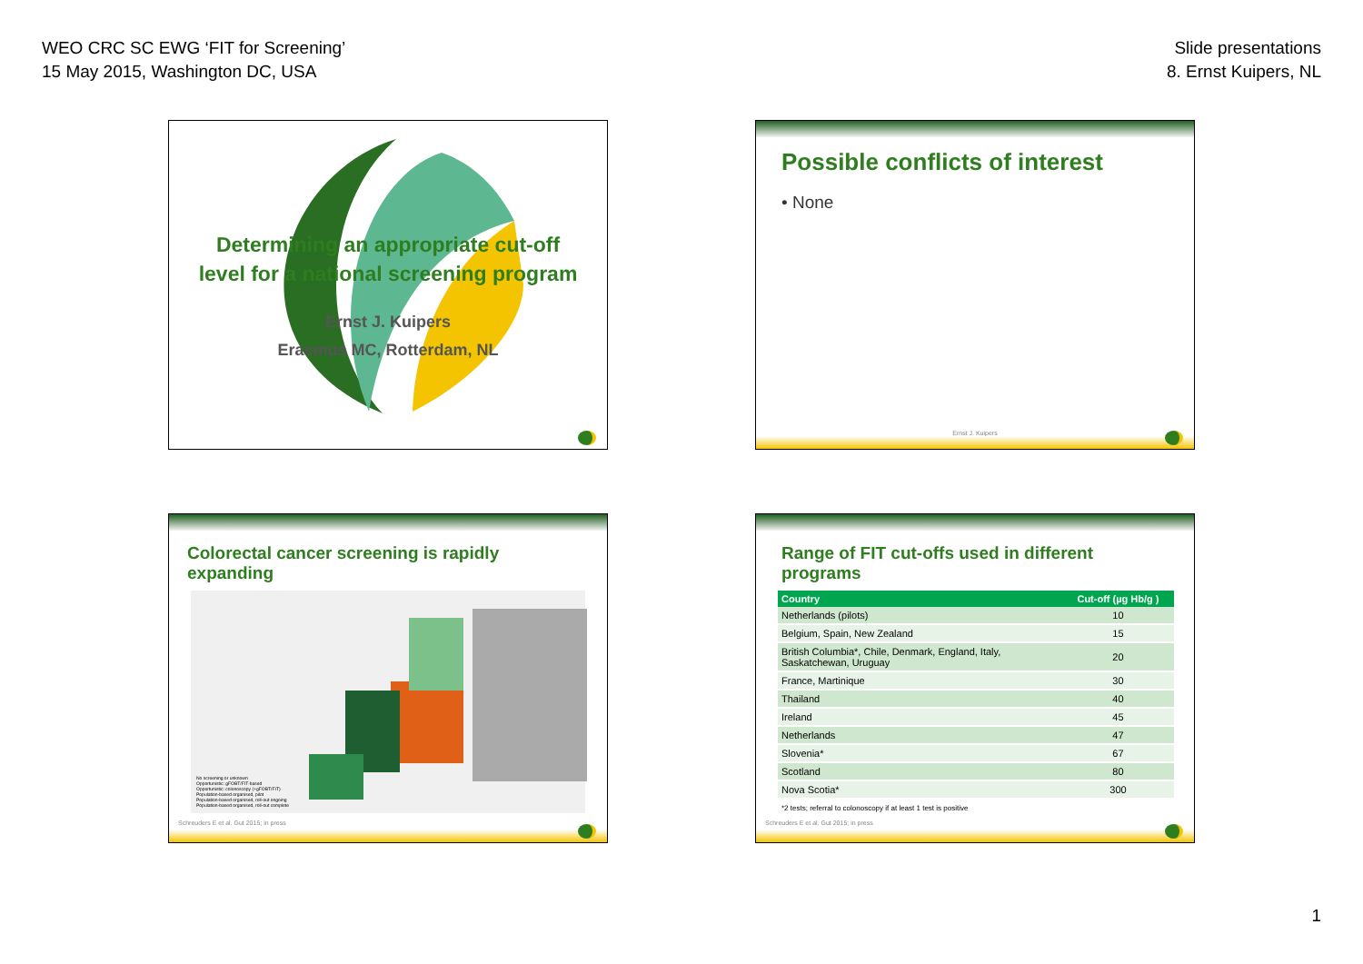WEO CRC SC EWG ‘FIT for Screening’
15 May 2015, Washington DC, USA
Slide presentations
8. Ernst Kuipers, NL
Determining an appropriate cut-off
level for a national screening program
Ernst J. Kuipers
Erasmus MC, Rotterdam, NL
Possible conflicts of interest
• None
Ernst J. Kuipers
Colorectal cancer screening is rapidly expanding
No screening or unknown
Opportunistic: gFOBT/FIT-based
Opportunistic: colonoscopy (+gFOBT/FIT)
Population-based organised, pilot
Population-based organised, roll-out ongoing
Population-based organised, roll-out complete
Schreuders E et al. Gut 2015; in press
Range of FIT cut-offs used in different programs
| Country | Cut-off (µg Hb/g ) |
| --- | --- |
| Netherlands (pilots) | 10 |
| Belgium, Spain, New Zealand | 15 |
| British Columbia*, Chile, Denmark, England, Italy, Saskatchewan, Uruguay | 20 |
| France, Martinique | 30 |
| Thailand | 40 |
| Ireland | 45 |
| Netherlands | 47 |
| Slovenia* | 67 |
| Scotland | 80 |
| Nova Scotia* | 300 |
*2 tests; referral to colonoscopy if at least 1 test is positive
Schreuders E et al. Gut 2015; in press
1